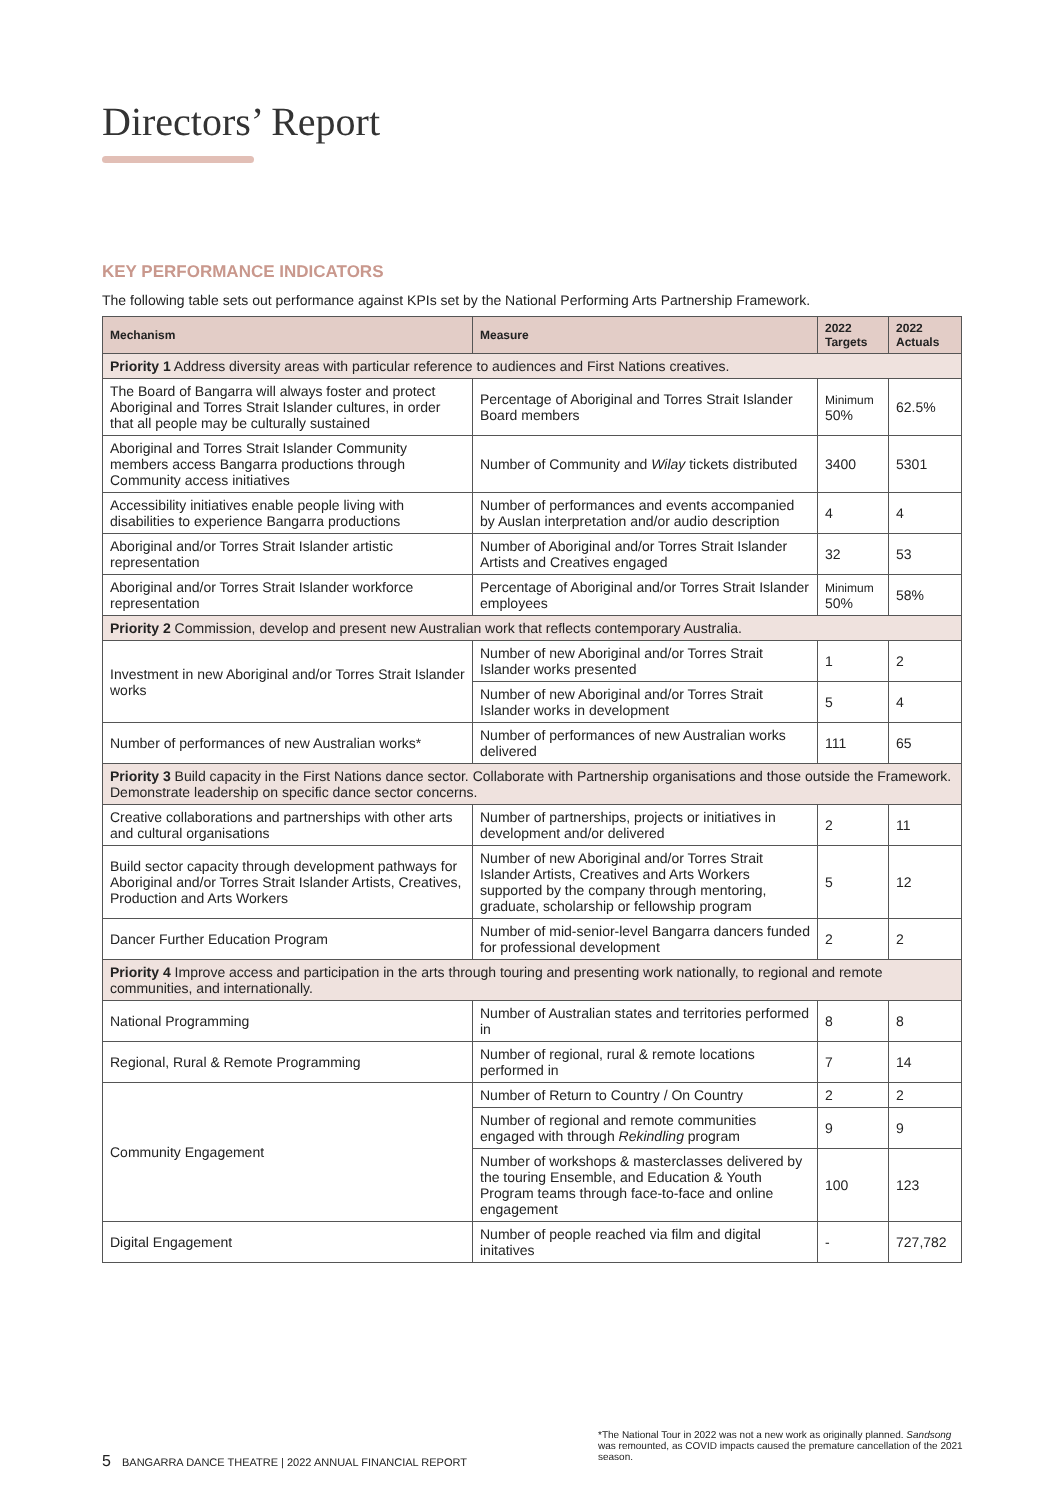Directors’ Report
KEY PERFORMANCE INDICATORS
The following table sets out performance against KPIs set by the National Performing Arts Partnership Framework.
| Mechanism | Measure | 2022 Targets | 2022 Actuals |
| --- | --- | --- | --- |
| Priority 1 Address diversity areas with particular reference to audiences and First Nations creatives. | | | |
| The Board of Bangarra will always foster and protect Aboriginal and Torres Strait Islander cultures, in order that all people may be culturally sustained | Percentage of Aboriginal and Torres Strait Islander Board members | Minimum 50% | 62.5% |
| Aboriginal and Torres Strait Islander Community members access Bangarra productions through Community access initiatives | Number of Community and Wilay tickets distributed | 3400 | 5301 |
| Accessibility initiatives enable people living with disabilities to experience Bangarra productions | Number of performances and events accompanied by Auslan interpretation and/or audio description | 4 | 4 |
| Aboriginal and/or Torres Strait Islander artistic representation | Number of Aboriginal and/or Torres Strait Islander Artists and Creatives engaged | 32 | 53 |
| Aboriginal and/or Torres Strait Islander workforce representation | Percentage of Aboriginal and/or Torres Strait Islander employees | Minimum 50% | 58% |
| Priority 2 Commission, develop and present new Australian work that reflects contemporary Australia. | | | |
| Investment in new Aboriginal and/or Torres Strait Islander works | Number of new Aboriginal and/or Torres Strait Islander works presented | 1 | 2 |
| | Number of new Aboriginal and/or Torres Strait Islander works in development | 5 | 4 |
| Number of performances of new Australian works* | Number of performances of new Australian works delivered | 111 | 65 |
| Priority 3 Build capacity in the First Nations dance sector. Collaborate with Partnership organisations and those outside the Framework. Demonstrate leadership on specific dance sector concerns. | | | |
| Creative collaborations and partnerships with other arts and cultural organisations | Number of partnerships, projects or initiatives in development and/or delivered | 2 | 11 |
| Build sector capacity through development pathways for Aboriginal and/or Torres Strait Islander Artists, Creatives, Production and Arts Workers | Number of new Aboriginal and/or Torres Strait Islander Artists, Creatives and Arts Workers supported by the company through mentoring, graduate, scholarship or fellowship program | 5 | 12 |
| Dancer Further Education Program | Number of mid-senior-level Bangarra dancers funded for professional development | 2 | 2 |
| Priority 4 Improve access and participation in the arts through touring and presenting work nationally, to regional and remote communities, and internationally. | | | |
| National Programming | Number of Australian states and territories performed in | 8 | 8 |
| Regional, Rural & Remote Programming | Number of regional, rural & remote locations performed in | 7 | 14 |
| Community Engagement | Number of Return to Country / On Country | 2 | 2 |
| | Number of regional and remote communities engaged with through Rekindling program | 9 | 9 |
| | Number of workshops & masterclasses delivered by the touring Ensemble, and Education & Youth Program teams through face-to-face and online engagement | 100 | 123 |
| Digital Engagement | Number of people reached via film and digital initatives | - | 727,782 |
*The National Tour in 2022 was not a new work as originally planned. Sandsong was remounted, as COVID impacts caused the premature cancellation of the 2021 season.
5 BANGARRA DANCE THEATRE | 2022 ANNUAL FINANCIAL REPORT